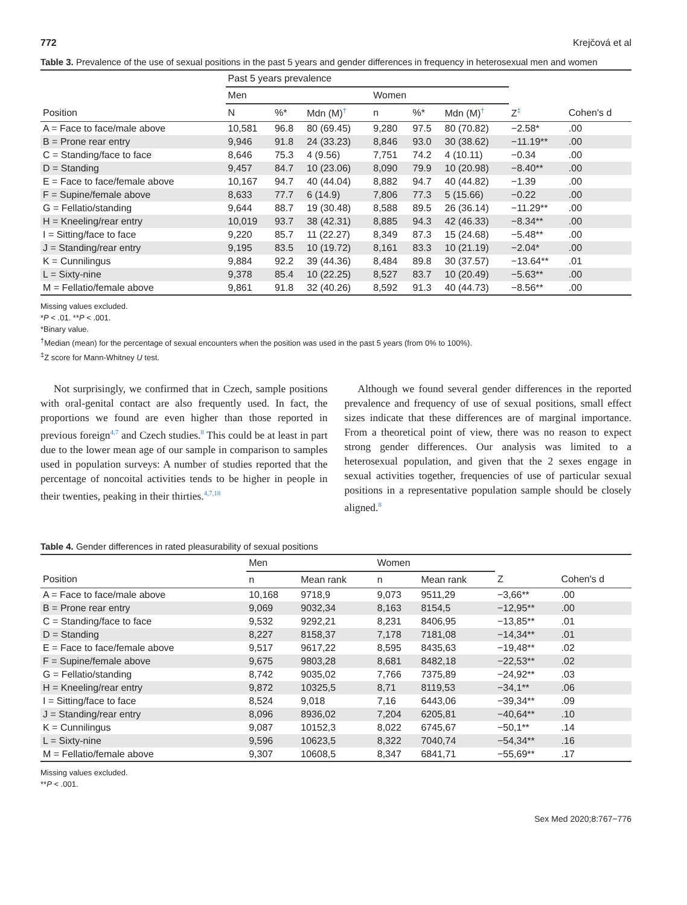772 Krejčová et al
Table 3. Prevalence of the use of sexual positions in the past 5 years and gender differences in frequency in heterosexual men and women
| | Past 5 years prevalence | | | | | | | |
| --- | --- | --- | --- | --- | --- | --- | --- | --- |
| | Men | | | Women | | | | |
| Position | N | %* | Mdn (M)<sup>†</sup> | n | %* | Mdn (M)<sup>†</sup> | Z<sup>‡</sup> | Cohen's d |
| A = Face to face/male above | 10,581 | 96.8 | 80 (69.45) | 9,280 | 97.5 | 80 (70.82) | −2.58* | .00 |
| B = Prone rear entry | 9,946 | 91.8 | 24 (33.23) | 8,846 | 93.0 | 30 (38.62) | −11.19** | .00 |
| C = Standing/face to face | 8,646 | 75.3 | 4 (9.56) | 7,751 | 74.2 | 4 (10.11) | −0.34 | .00 |
| D = Standing | 9,457 | 84.7 | 10 (23.06) | 8,090 | 79.9 | 10 (20.98) | −8.40** | .00 |
| E = Face to face/female above | 10,167 | 94.7 | 40 (44.04) | 8,882 | 94.7 | 40 (44.82) | −1.39 | .00 |
| F = Supine/female above | 8,633 | 77.7 | 6 (14.9) | 7,806 | 77.3 | 5 (15.66) | −0.22 | .00 |
| G = Fellatio/standing | 9,644 | 88.7 | 19 (30.48) | 8,588 | 89.5 | 26 (36.14) | −11.29** | .00 |
| H = Kneeling/rear entry | 10,019 | 93.7 | 38 (42.31) | 8,885 | 94.3 | 42 (46.33) | −8.34** | .00 |
| I = Sitting/face to face | 9,220 | 85.7 | 11 (22.27) | 8,349 | 87.3 | 15 (24.68) | −5.48** | .00 |
| J = Standing/rear entry | 9,195 | 83.5 | 10 (19.72) | 8,161 | 83.3 | 10 (21.19) | −2.04* | .00 |
| K = Cunnilingus | 9,884 | 92.2 | 39 (44.36) | 8,484 | 89.8 | 30 (37.57) | −13.64** | .01 |
| L = Sixty-nine | 9,378 | 85.4 | 10 (22.25) | 8,527 | 83.7 | 10 (20.49) | −5.63** | .00 |
| M = Fellatio/female above | 9,861 | 91.8 | 32 (40.26) | 8,592 | 91.3 | 40 (44.73) | −8.56** | .00 |
Missing values excluded.
*P < .01. **P < .001.
*Binary value.
<sup>†</sup> Median (mean) for the percentage of sexual encounters when the position was used in the past 5 years (from 0% to 100%).
<sup>‡</sup> Z score for Mann-Whitney U test.
Not surprisingly, we confirmed that in Czech, sample positions with oral-genital contact are also frequently used. In fact, the proportions we found are even higher than those reported in previous foreign<sup>4,7</sup> and Czech studies.<sup>8</sup> This could be at least in part due to the lower mean age of our sample in comparison to samples used in population surveys: A number of studies reported that the percentage of noncoital activities tends to be higher in people in their twenties, peaking in their thirties.<sup>4,7,18</sup>
Although we found several gender differences in the reported prevalence and frequency of use of sexual positions, small effect sizes indicate that these differences are of marginal importance. From a theoretical point of view, there was no reason to expect strong gender differences. Our analysis was limited to a heterosexual population, and given that the 2 sexes engage in sexual activities together, frequencies of use of particular sexual positions in a representative population sample should be closely aligned.<sup>8</sup>
Table 4. Gender differences in rated pleasurability of sexual positions
| | Men | | Women | | | |
| --- | --- | --- | --- | --- | --- | --- |
| Position | n | Mean rank | n | Mean rank | Z | Cohen's d |
| A = Face to face/male above | 10,168 | 9718,9 | 9,073 | 9511,29 | −3,66** | .00 |
| B = Prone rear entry | 9,069 | 9032,34 | 8,163 | 8154,5 | −12,95** | .00 |
| C = Standing/face to face | 9,532 | 9292,21 | 8,231 | 8406,95 | −13,85** | .01 |
| D = Standing | 8,227 | 8158,37 | 7,178 | 7181,08 | −14,34** | .01 |
| E = Face to face/female above | 9,517 | 9617,22 | 8,595 | 8435,63 | −19,48** | .02 |
| F = Supine/female above | 9,675 | 9803,28 | 8,681 | 8482,18 | −22,53** | .02 |
| G = Fellatio/standing | 8,742 | 9035,02 | 7,766 | 7375,89 | −24,92** | .03 |
| H = Kneeling/rear entry | 9,872 | 10325,5 | 8,71 | 8119,53 | −34,1** | .06 |
| I = Sitting/face to face | 8,524 | 9,018 | 7,16 | 6443,06 | −39,34** | .09 |
| J = Standing/rear entry | 8,096 | 8936,02 | 7,204 | 6205,81 | −40,64** | .10 |
| K = Cunnilingus | 9,087 | 10152,3 | 8,022 | 6745,67 | −50,1** | .14 |
| L = Sixty-nine | 9,596 | 10623,5 | 8,322 | 7040,74 | −54,34** | .16 |
| M = Fellatio/female above | 9,307 | 10608,5 | 8,347 | 6841,71 | −55,69** | .17 |
Missing values excluded.
**P < .001.
Sex Med 2020;8:767−776